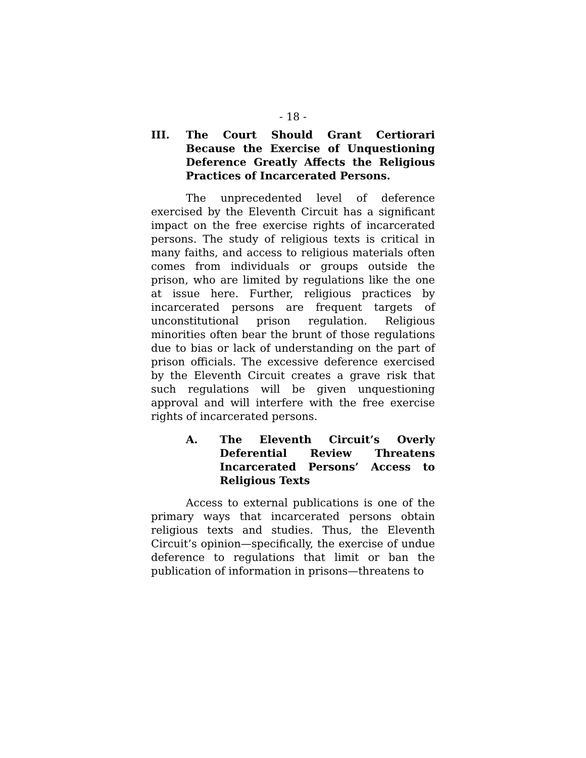- 18 -
III. The Court Should Grant Certiorari Because the Exercise of Unquestioning Deference Greatly Affects the Religious Practices of Incarcerated Persons.
The unprecedented level of deference exercised by the Eleventh Circuit has a significant impact on the free exercise rights of incarcerated persons. The study of religious texts is critical in many faiths, and access to religious materials often comes from individuals or groups outside the prison, who are limited by regulations like the one at issue here. Further, religious practices by incarcerated persons are frequent targets of unconstitutional prison regulation. Religious minorities often bear the brunt of those regulations due to bias or lack of understanding on the part of prison officials. The excessive deference exercised by the Eleventh Circuit creates a grave risk that such regulations will be given unquestioning approval and will interfere with the free exercise rights of incarcerated persons.
A. The Eleventh Circuit’s Overly Deferential Review Threatens Incarcerated Persons’ Access to Religious Texts
Access to external publications is one of the primary ways that incarcerated persons obtain religious texts and studies. Thus, the Eleventh Circuit’s opinion—specifically, the exercise of undue deference to regulations that limit or ban the publication of information in prisons—threatens to